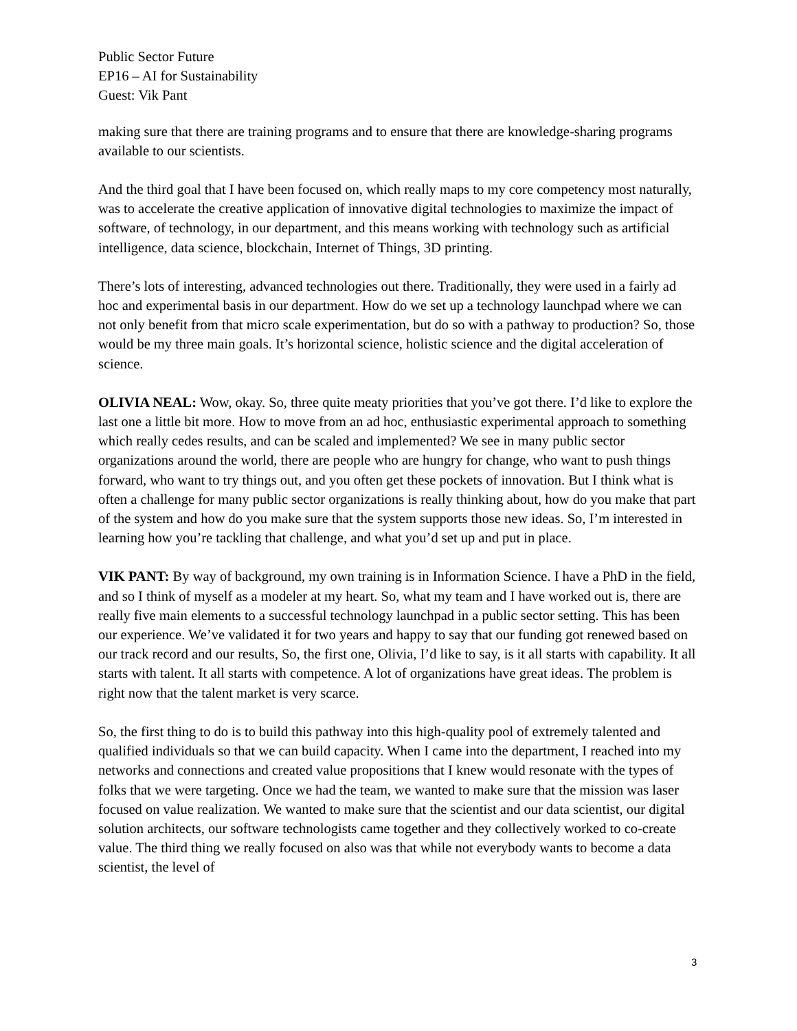Public Sector Future
EP16 – AI for Sustainability
Guest: Vik Pant
making sure that there are training programs and to ensure that there are knowledge-sharing programs available to our scientists.
And the third goal that I have been focused on, which really maps to my core competency most naturally, was to accelerate the creative application of innovative digital technologies to maximize the impact of software, of technology, in our department, and this means working with technology such as artificial intelligence, data science, blockchain, Internet of Things, 3D printing.
There’s lots of interesting, advanced technologies out there. Traditionally, they were used in a fairly ad hoc and experimental basis in our department. How do we set up a technology launchpad where we can not only benefit from that micro scale experimentation, but do so with a pathway to production? So, those would be my three main goals. It’s horizontal science, holistic science and the digital acceleration of science.
OLIVIA NEAL: Wow, okay. So, three quite meaty priorities that you’ve got there. I’d like to explore the last one a little bit more. How to move from an ad hoc, enthusiastic experimental approach to something which really cedes results, and can be scaled and implemented? We see in many public sector organizations around the world, there are people who are hungry for change, who want to push things forward, who want to try things out, and you often get these pockets of innovation. But I think what is often a challenge for many public sector organizations is really thinking about, how do you make that part of the system and how do you make sure that the system supports those new ideas. So, I’m interested in learning how you’re tackling that challenge, and what you’d set up and put in place.
VIK PANT: By way of background, my own training is in Information Science. I have a PhD in the field, and so I think of myself as a modeler at my heart. So, what my team and I have worked out is, there are really five main elements to a successful technology launchpad in a public sector setting. This has been our experience. We’ve validated it for two years and happy to say that our funding got renewed based on our track record and our results, So, the first one, Olivia, I’d like to say, is it all starts with capability. It all starts with talent. It all starts with competence. A lot of organizations have great ideas. The problem is right now that the talent market is very scarce.
So, the first thing to do is to build this pathway into this high-quality pool of extremely talented and qualified individuals so that we can build capacity. When I came into the department, I reached into my networks and connections and created value propositions that I knew would resonate with the types of folks that we were targeting. Once we had the team, we wanted to make sure that the mission was laser focused on value realization. We wanted to make sure that the scientist and our data scientist, our digital solution architects, our software technologists came together and they collectively worked to co-create value. The third thing we really focused on also was that while not everybody wants to become a data scientist, the level of
3